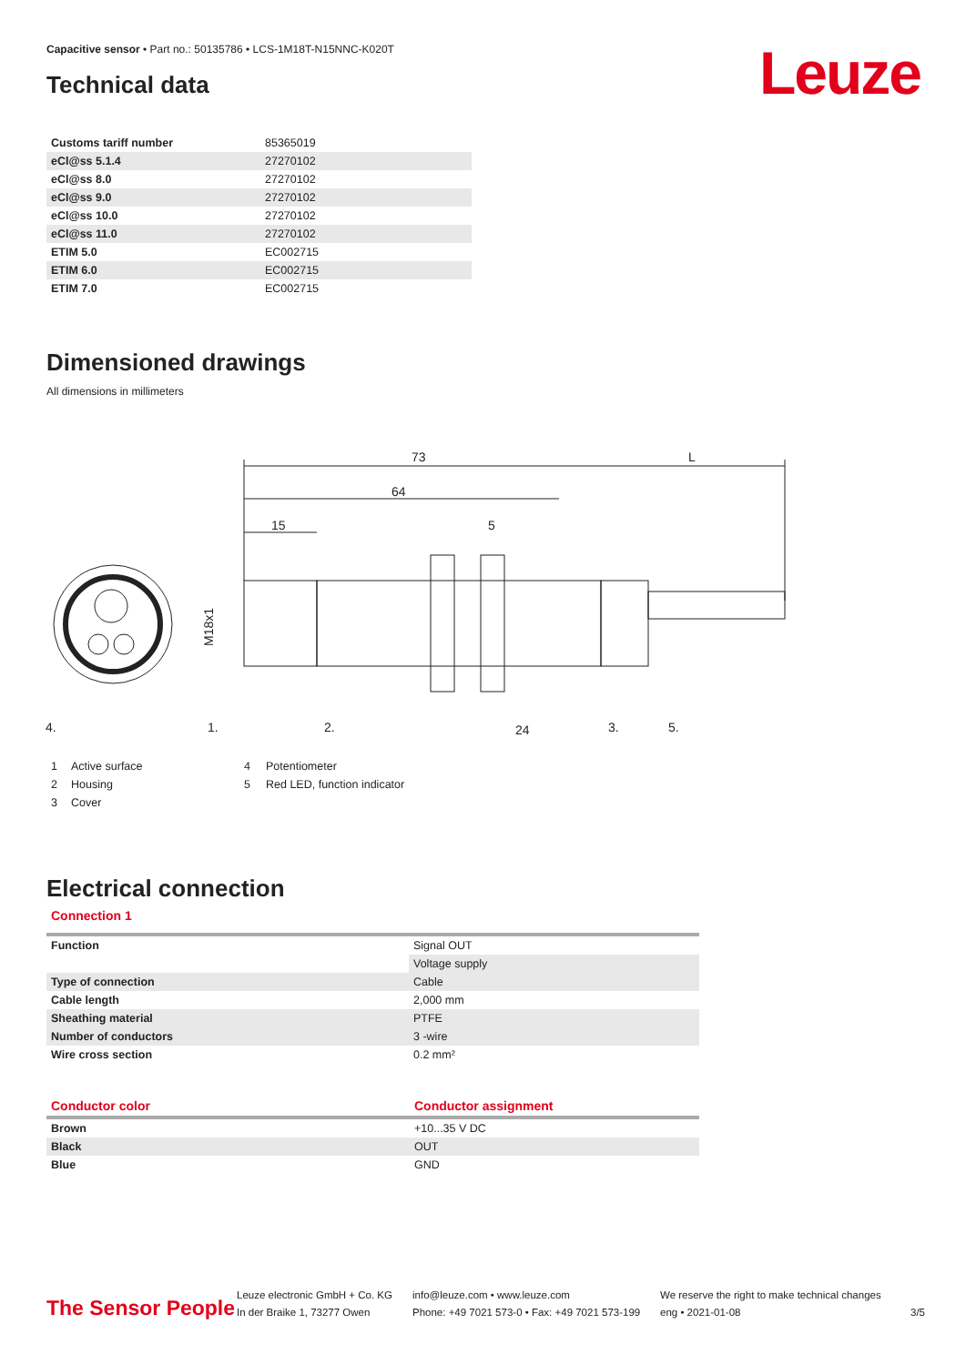Capacitive sensor • Part no.: 50135786 • LCS-1M18T-N15NNC-K020T
Leuze Technical data
| Customs tariff number | 85365019 |
| eCl@ss 5.1.4 | 27270102 |
| eCl@ss 8.0 | 27270102 |
| eCl@ss 9.0 | 27270102 |
| eCl@ss 10.0 | 27270102 |
| eCl@ss 11.0 | 27270102 |
| ETIM 5.0 | EC002715 |
| ETIM 6.0 | EC002715 |
| ETIM 7.0 | EC002715 |
Dimensioned drawings
All dimensions in millimeters
73
L
64
15
5
4.
1.
2.
24
3.
5.
M18x1
| 1 | Active surface | 4 | Potentiometer |
| 2 | Housing | 5 | Red LED, function indicator |
| 3 | Cover | | |
Electrical connection
Connection 1
| Function | Signal OUT |
| | Voltage supply |
| Type of connection | Cable |
| Cable length | 2,000 mm |
| Sheathing material | PTFE |
| Number of conductors | 3 -wire |
| Wire cross section | 0.2 mm² |
| Conductor color | Conductor assignment |
| --- | --- |
| Brown | +10...35 V DC |
| Black | OUT |
| Blue | GND |
The Sensor People
Leuze electronic GmbH + Co. KG
In der Braike 1, 73277 Owen
info@leuze.com • www.leuze.com
Phone: +49 7021 573-0 • Fax: +49 7021 573-199
We reserve the right to make technical changes
eng • 2021-01-08
3/5